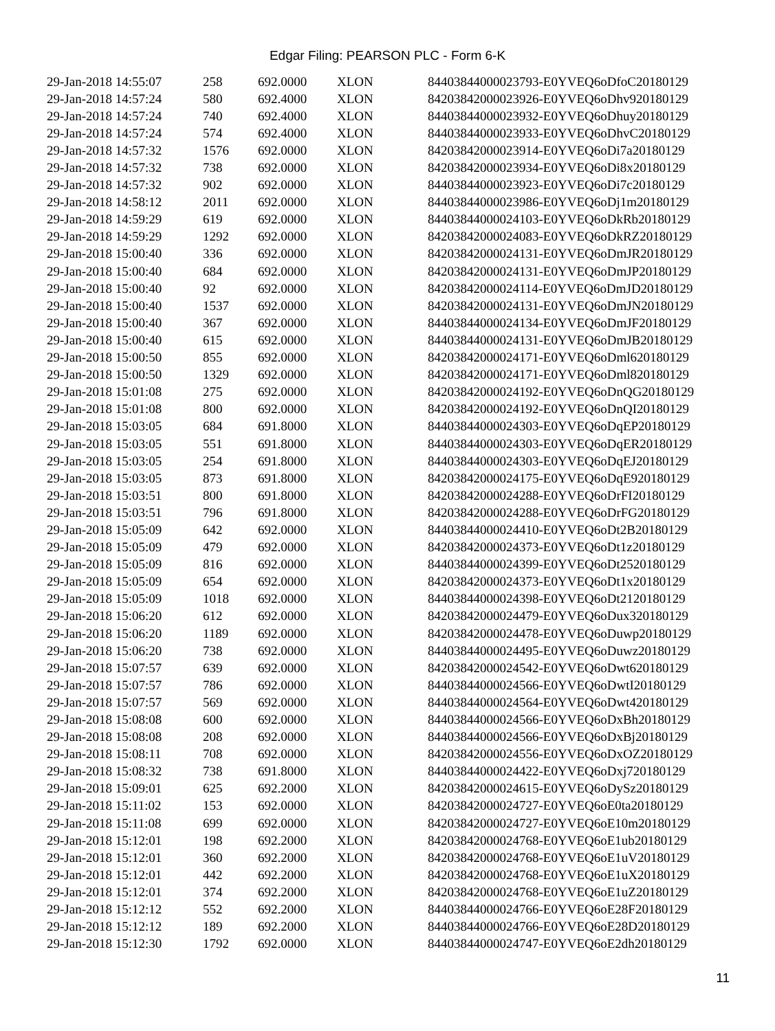Edgar Filing: PEARSON PLC - Form 6-K
| 29-Jan-2018 14:55:07 | 258 | 692.0000 | XLON | 84403844000023793-E0YVEQ6oDfoC20180129 |
| 29-Jan-2018 14:57:24 | 580 | 692.4000 | XLON | 84203842000023926-E0YVEQ6oDhv920180129 |
| 29-Jan-2018 14:57:24 | 740 | 692.4000 | XLON | 84403844000023932-E0YVEQ6oDhuy20180129 |
| 29-Jan-2018 14:57:24 | 574 | 692.4000 | XLON | 84403844000023933-E0YVEQ6oDhvC20180129 |
| 29-Jan-2018 14:57:32 | 1576 | 692.0000 | XLON | 84203842000023914-E0YVEQ6oDi7a20180129 |
| 29-Jan-2018 14:57:32 | 738 | 692.0000 | XLON | 84203842000023934-E0YVEQ6oDi8x20180129 |
| 29-Jan-2018 14:57:32 | 902 | 692.0000 | XLON | 84403844000023923-E0YVEQ6oDi7c20180129 |
| 29-Jan-2018 14:58:12 | 2011 | 692.0000 | XLON | 84403844000023986-E0YVEQ6oDj1m20180129 |
| 29-Jan-2018 14:59:29 | 619 | 692.0000 | XLON | 84403844000024103-E0YVEQ6oDkRb20180129 |
| 29-Jan-2018 14:59:29 | 1292 | 692.0000 | XLON | 84203842000024083-E0YVEQ6oDkRZ20180129 |
| 29-Jan-2018 15:00:40 | 336 | 692.0000 | XLON | 84203842000024131-E0YVEQ6oDmJR20180129 |
| 29-Jan-2018 15:00:40 | 684 | 692.0000 | XLON | 84203842000024131-E0YVEQ6oDmJP20180129 |
| 29-Jan-2018 15:00:40 | 92 | 692.0000 | XLON | 84203842000024114-E0YVEQ6oDmJD20180129 |
| 29-Jan-2018 15:00:40 | 1537 | 692.0000 | XLON | 84203842000024131-E0YVEQ6oDmJN20180129 |
| 29-Jan-2018 15:00:40 | 367 | 692.0000 | XLON | 84403844000024134-E0YVEQ6oDmJF20180129 |
| 29-Jan-2018 15:00:40 | 615 | 692.0000 | XLON | 84403844000024131-E0YVEQ6oDmJB20180129 |
| 29-Jan-2018 15:00:50 | 855 | 692.0000 | XLON | 84203842000024171-E0YVEQ6oDml620180129 |
| 29-Jan-2018 15:00:50 | 1329 | 692.0000 | XLON | 84203842000024171-E0YVEQ6oDml820180129 |
| 29-Jan-2018 15:01:08 | 275 | 692.0000 | XLON | 84203842000024192-E0YVEQ6oDnQG20180129 |
| 29-Jan-2018 15:01:08 | 800 | 692.0000 | XLON | 84203842000024192-E0YVEQ6oDnQI20180129 |
| 29-Jan-2018 15:03:05 | 684 | 691.8000 | XLON | 84403844000024303-E0YVEQ6oDqEP20180129 |
| 29-Jan-2018 15:03:05 | 551 | 691.8000 | XLON | 84403844000024303-E0YVEQ6oDqER20180129 |
| 29-Jan-2018 15:03:05 | 254 | 691.8000 | XLON | 84403844000024303-E0YVEQ6oDqEJ20180129 |
| 29-Jan-2018 15:03:05 | 873 | 691.8000 | XLON | 84203842000024175-E0YVEQ6oDqE920180129 |
| 29-Jan-2018 15:03:51 | 800 | 691.8000 | XLON | 84203842000024288-E0YVEQ6oDrFI20180129 |
| 29-Jan-2018 15:03:51 | 796 | 691.8000 | XLON | 84203842000024288-E0YVEQ6oDrFG20180129 |
| 29-Jan-2018 15:05:09 | 642 | 692.0000 | XLON | 84403844000024410-E0YVEQ6oDt2B20180129 |
| 29-Jan-2018 15:05:09 | 479 | 692.0000 | XLON | 84203842000024373-E0YVEQ6oDt1z20180129 |
| 29-Jan-2018 15:05:09 | 816 | 692.0000 | XLON | 84403844000024399-E0YVEQ6oDt2520180129 |
| 29-Jan-2018 15:05:09 | 654 | 692.0000 | XLON | 84203842000024373-E0YVEQ6oDt1x20180129 |
| 29-Jan-2018 15:05:09 | 1018 | 692.0000 | XLON | 84403844000024398-E0YVEQ6oDt2120180129 |
| 29-Jan-2018 15:06:20 | 612 | 692.0000 | XLON | 84203842000024479-E0YVEQ6oDux320180129 |
| 29-Jan-2018 15:06:20 | 1189 | 692.0000 | XLON | 84203842000024478-E0YVEQ6oDuwp20180129 |
| 29-Jan-2018 15:06:20 | 738 | 692.0000 | XLON | 84403844000024495-E0YVEQ6oDuwz20180129 |
| 29-Jan-2018 15:07:57 | 639 | 692.0000 | XLON | 84203842000024542-E0YVEQ6oDwt620180129 |
| 29-Jan-2018 15:07:57 | 786 | 692.0000 | XLON | 84403844000024566-E0YVEQ6oDwtI20180129 |
| 29-Jan-2018 15:07:57 | 569 | 692.0000 | XLON | 84403844000024564-E0YVEQ6oDwt420180129 |
| 29-Jan-2018 15:08:08 | 600 | 692.0000 | XLON | 84403844000024566-E0YVEQ6oDxBh20180129 |
| 29-Jan-2018 15:08:08 | 208 | 692.0000 | XLON | 84403844000024566-E0YVEQ6oDxBj20180129 |
| 29-Jan-2018 15:08:11 | 708 | 692.0000 | XLON | 84203842000024556-E0YVEQ6oDxOZ20180129 |
| 29-Jan-2018 15:08:32 | 738 | 691.8000 | XLON | 84403844000024422-E0YVEQ6oDxj720180129 |
| 29-Jan-2018 15:09:01 | 625 | 692.2000 | XLON | 84203842000024615-E0YVEQ6oDySz20180129 |
| 29-Jan-2018 15:11:02 | 153 | 692.0000 | XLON | 84203842000024727-E0YVEQ6oE0ta20180129 |
| 29-Jan-2018 15:11:08 | 699 | 692.0000 | XLON | 84203842000024727-E0YVEQ6oE10m20180129 |
| 29-Jan-2018 15:12:01 | 198 | 692.2000 | XLON | 84203842000024768-E0YVEQ6oE1ub20180129 |
| 29-Jan-2018 15:12:01 | 360 | 692.2000 | XLON | 84203842000024768-E0YVEQ6oE1uV20180129 |
| 29-Jan-2018 15:12:01 | 442 | 692.2000 | XLON | 84203842000024768-E0YVEQ6oE1uX20180129 |
| 29-Jan-2018 15:12:01 | 374 | 692.2000 | XLON | 84203842000024768-E0YVEQ6oE1uZ20180129 |
| 29-Jan-2018 15:12:12 | 552 | 692.2000 | XLON | 84403844000024766-E0YVEQ6oE28F20180129 |
| 29-Jan-2018 15:12:12 | 189 | 692.2000 | XLON | 84403844000024766-E0YVEQ6oE28D20180129 |
| 29-Jan-2018 15:12:30 | 1792 | 692.0000 | XLON | 84403844000024747-E0YVEQ6oE2dh20180129 |
11